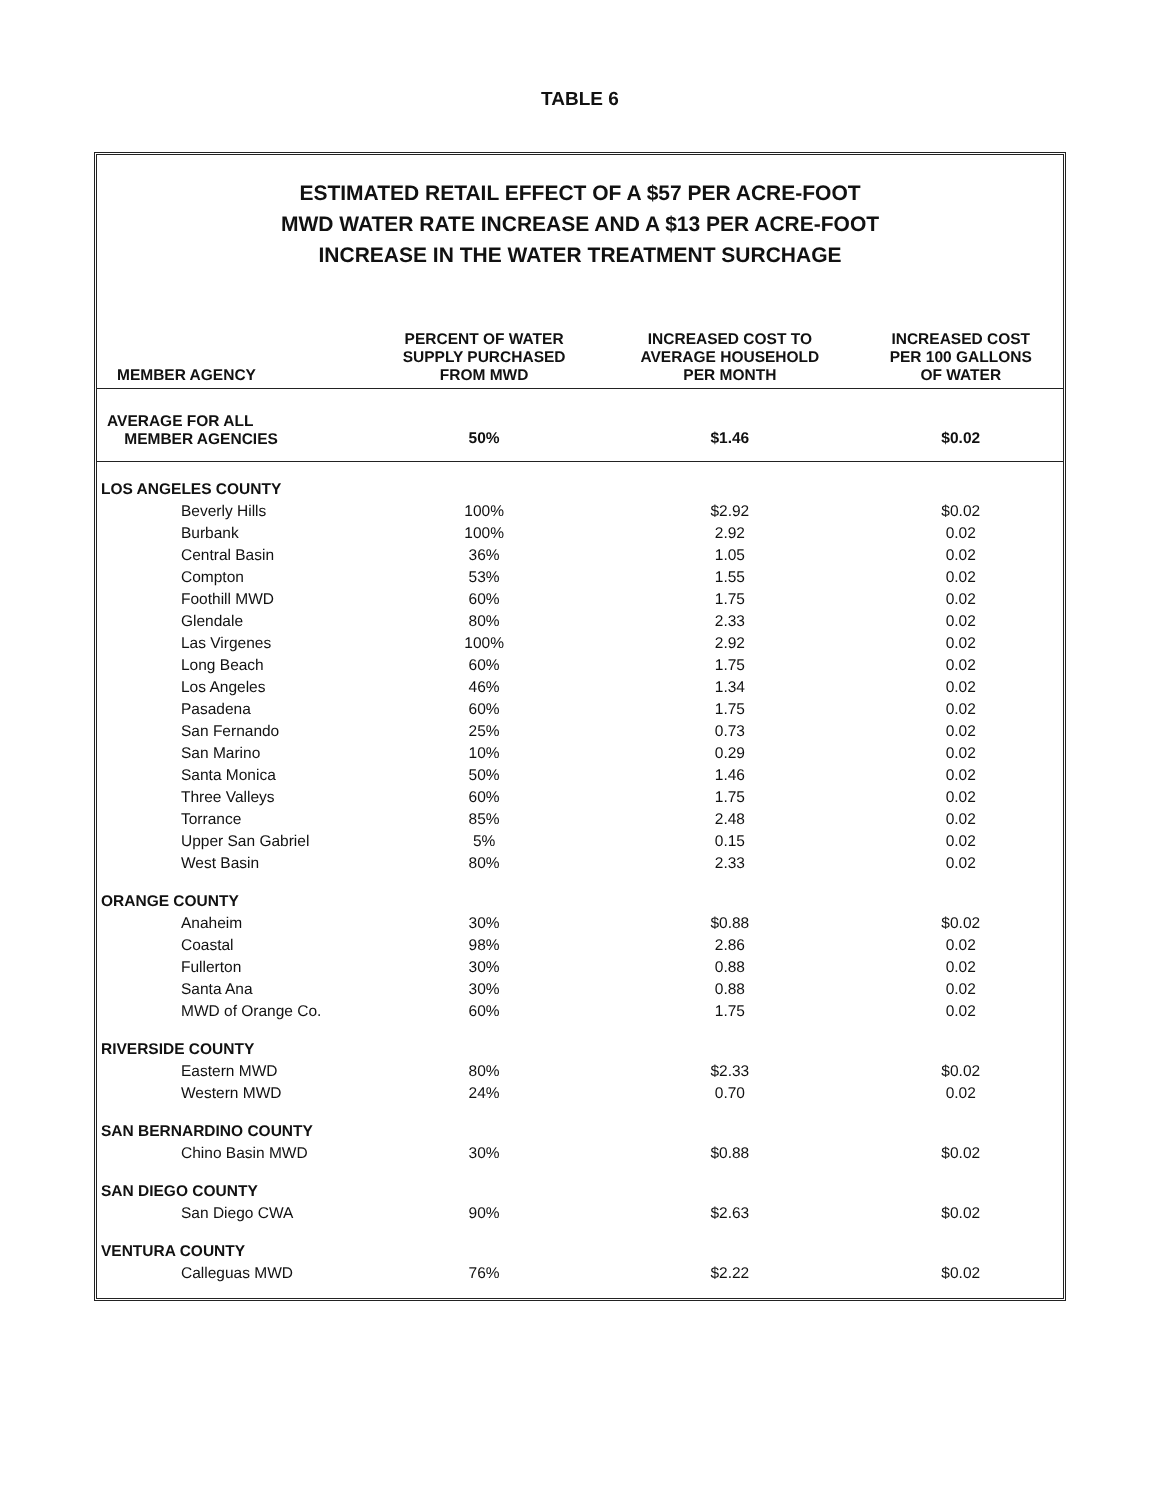TABLE 6
ESTIMATED RETAIL EFFECT OF A $57 PER ACRE-FOOT
MWD WATER RATE INCREASE AND A $13 PER ACRE-FOOT
INCREASE IN THE WATER TREATMENT SURCHAGE
| MEMBER AGENCY | PERCENT OF WATER SUPPLY PURCHASED FROM MWD | INCREASED COST TO AVERAGE HOUSEHOLD PER MONTH | INCREASED COST PER 100 GALLONS OF WATER |
| --- | --- | --- | --- |
| AVERAGE FOR ALL MEMBER AGENCIES | 50% | $1.46 | $0.02 |
| LOS ANGELES COUNTY | | | |
| Beverly Hills | 100% | $2.92 | $0.02 |
| Burbank | 100% | 2.92 | 0.02 |
| Central Basin | 36% | 1.05 | 0.02 |
| Compton | 53% | 1.55 | 0.02 |
| Foothill MWD | 60% | 1.75 | 0.02 |
| Glendale | 80% | 2.33 | 0.02 |
| Las Virgenes | 100% | 2.92 | 0.02 |
| Long Beach | 60% | 1.75 | 0.02 |
| Los Angeles | 46% | 1.34 | 0.02 |
| Pasadena | 60% | 1.75 | 0.02 |
| San Fernando | 25% | 0.73 | 0.02 |
| San Marino | 10% | 0.29 | 0.02 |
| Santa Monica | 50% | 1.46 | 0.02 |
| Three Valleys | 60% | 1.75 | 0.02 |
| Torrance | 85% | 2.48 | 0.02 |
| Upper San Gabriel | 5% | 0.15 | 0.02 |
| West Basin | 80% | 2.33 | 0.02 |
| ORANGE COUNTY | | | |
| Anaheim | 30% | $0.88 | $0.02 |
| Coastal | 98% | 2.86 | 0.02 |
| Fullerton | 30% | 0.88 | 0.02 |
| Santa Ana | 30% | 0.88 | 0.02 |
| MWD of Orange Co. | 60% | 1.75 | 0.02 |
| RIVERSIDE COUNTY | | | |
| Eastern MWD | 80% | $2.33 | $0.02 |
| Western MWD | 24% | 0.70 | 0.02 |
| SAN BERNARDINO COUNTY | | | |
| Chino Basin MWD | 30% | $0.88 | $0.02 |
| SAN DIEGO COUNTY | | | |
| San Diego CWA | 90% | $2.63 | $0.02 |
| VENTURA COUNTY | | | |
| Calleguas MWD | 76% | $2.22 | $0.02 |